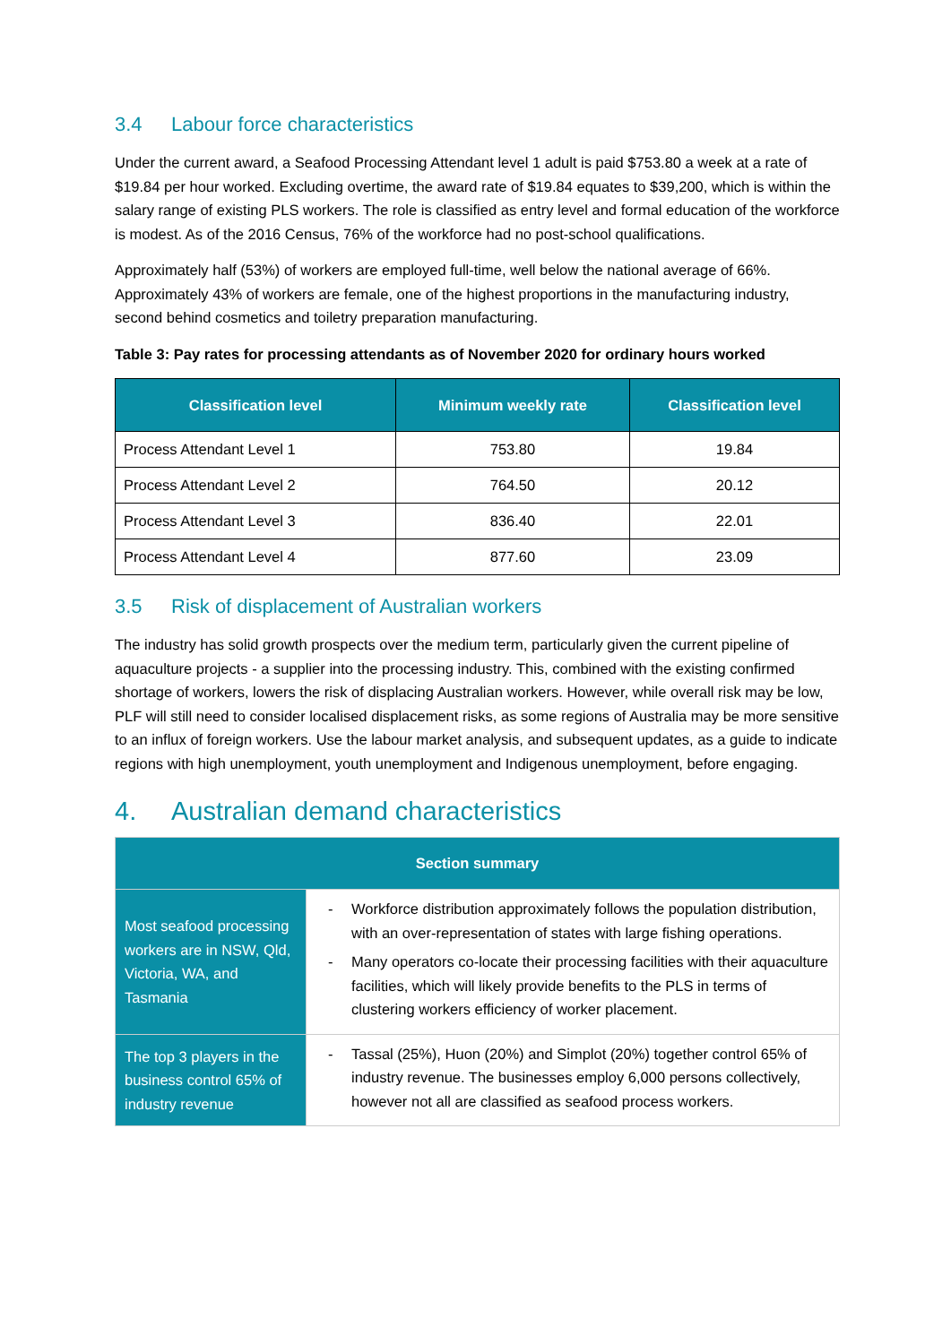3.4 Labour force characteristics
Under the current award, a Seafood Processing Attendant level 1 adult is paid $753.80 a week at a rate of $19.84 per hour worked. Excluding overtime, the award rate of $19.84 equates to $39,200, which is within the salary range of existing PLS workers. The role is classified as entry level and formal education of the workforce is modest. As of the 2016 Census, 76% of the workforce had no post-school qualifications.
Approximately half (53%) of workers are employed full-time, well below the national average of 66%. Approximately 43% of workers are female, one of the highest proportions in the manufacturing industry, second behind cosmetics and toiletry preparation manufacturing.
Table 3: Pay rates for processing attendants as of November 2020 for ordinary hours worked
| Classification level | Minimum weekly rate | Classification level |
| --- | --- | --- |
| Process Attendant Level 1 | 753.80 | 19.84 |
| Process Attendant Level 2 | 764.50 | 20.12 |
| Process Attendant Level 3 | 836.40 | 22.01 |
| Process Attendant Level 4 | 877.60 | 23.09 |
3.5 Risk of displacement of Australian workers
The industry has solid growth prospects over the medium term, particularly given the current pipeline of aquaculture projects - a supplier into the processing industry. This, combined with the existing confirmed shortage of workers, lowers the risk of displacing Australian workers. However, while overall risk may be low, PLF will still need to consider localised displacement risks, as some regions of Australia may be more sensitive to an influx of foreign workers. Use the labour market analysis, and subsequent updates, as a guide to indicate regions with high unemployment, youth unemployment and Indigenous unemployment, before engaging.
4. Australian demand characteristics
| Section summary | |
| --- | --- |
| Most seafood processing workers are in NSW, Qld, Victoria, WA, and Tasmania | - Workforce distribution approximately follows the population distribution, with an over-representation of states with large fishing operations. - Many operators co-locate their processing facilities with their aquaculture facilities, which will likely provide benefits to the PLS in terms of clustering workers efficiency of worker placement. |
| The top 3 players in the business control 65% of industry revenue | - Tassal (25%), Huon (20%) and Simplot (20%) together control 65% of industry revenue. The businesses employ 6,000 persons collectively, however not all are classified as seafood process workers. |